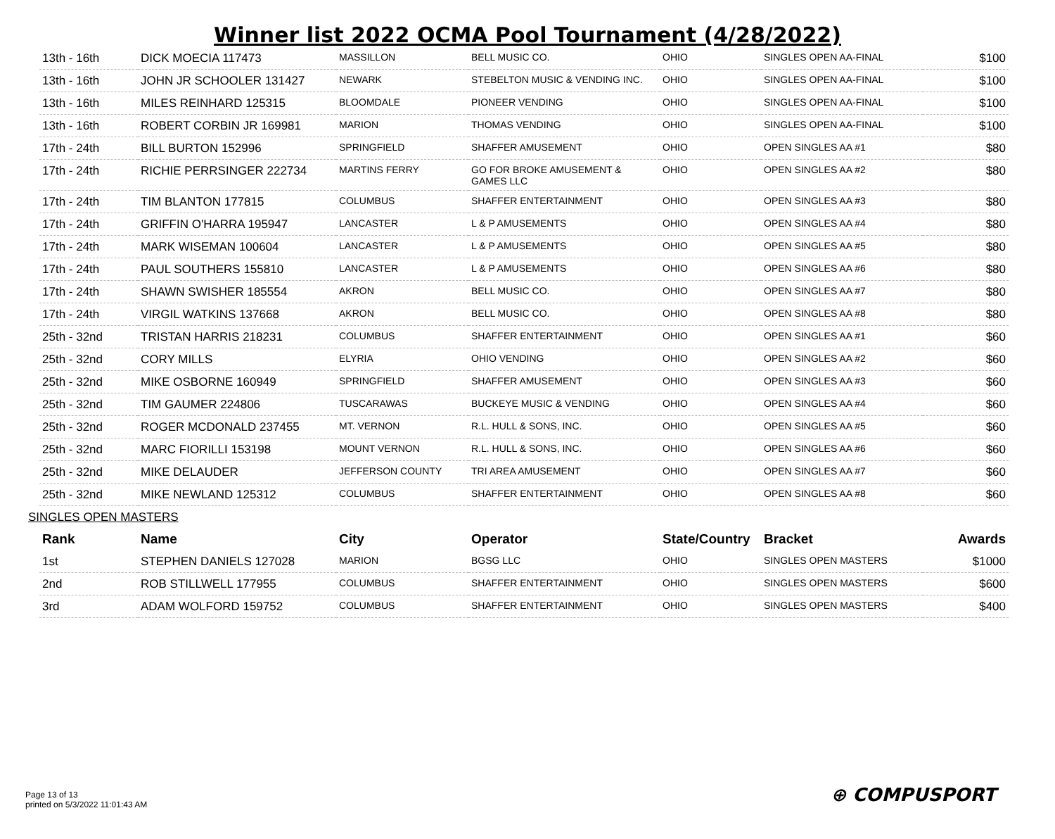Winner list 2022 OCMA Pool Tournament (4/28/2022)
| 13th - 16th | DICK MOECIA 117473 | MASSILLON | BELL MUSIC CO. | OHIO | SINGLES OPEN AA-FINAL | $100 |
| 13th - 16th | JOHN JR SCHOOLER 131427 | NEWARK | STEBELTON MUSIC & VENDING INC. | OHIO | SINGLES OPEN AA-FINAL | $100 |
| 13th - 16th | MILES REINHARD 125315 | BLOOMDALE | PIONEER VENDING | OHIO | SINGLES OPEN AA-FINAL | $100 |
| 13th - 16th | ROBERT CORBIN JR 169981 | MARION | THOMAS VENDING | OHIO | SINGLES OPEN AA-FINAL | $100 |
| 17th - 24th | BILL BURTON 152996 | SPRINGFIELD | SHAFFER AMUSEMENT | OHIO | OPEN SINGLES AA #1 | $80 |
| 17th - 24th | RICHIE PERRSINGER 222734 | MARTINS FERRY | GO FOR BROKE AMUSEMENT & GAMES LLC | OHIO | OPEN SINGLES AA #2 | $80 |
| 17th - 24th | TIM BLANTON 177815 | COLUMBUS | SHAFFER ENTERTAINMENT | OHIO | OPEN SINGLES AA #3 | $80 |
| 17th - 24th | GRIFFIN O'HARRA 195947 | LANCASTER | L & P AMUSEMENTS | OHIO | OPEN SINGLES AA #4 | $80 |
| 17th - 24th | MARK WISEMAN 100604 | LANCASTER | L & P AMUSEMENTS | OHIO | OPEN SINGLES AA #5 | $80 |
| 17th - 24th | PAUL SOUTHERS 155810 | LANCASTER | L & P AMUSEMENTS | OHIO | OPEN SINGLES AA #6 | $80 |
| 17th - 24th | SHAWN SWISHER 185554 | AKRON | BELL MUSIC CO. | OHIO | OPEN SINGLES AA #7 | $80 |
| 17th - 24th | VIRGIL WATKINS 137668 | AKRON | BELL MUSIC CO. | OHIO | OPEN SINGLES AA #8 | $80 |
| 25th - 32nd | TRISTAN HARRIS 218231 | COLUMBUS | SHAFFER ENTERTAINMENT | OHIO | OPEN SINGLES AA #1 | $60 |
| 25th - 32nd | CORY MILLS | ELYRIA | OHIO VENDING | OHIO | OPEN SINGLES AA #2 | $60 |
| 25th - 32nd | MIKE OSBORNE 160949 | SPRINGFIELD | SHAFFER AMUSEMENT | OHIO | OPEN SINGLES AA #3 | $60 |
| 25th - 32nd | TIM GAUMER 224806 | TUSCARAWAS | BUCKEYE MUSIC & VENDING | OHIO | OPEN SINGLES AA #4 | $60 |
| 25th - 32nd | ROGER MCDONALD 237455 | MT. VERNON | R.L. HULL & SONS, INC. | OHIO | OPEN SINGLES AA #5 | $60 |
| 25th - 32nd | MARC FIORILLI 153198 | MOUNT VERNON | R.L. HULL & SONS, INC. | OHIO | OPEN SINGLES AA #6 | $60 |
| 25th - 32nd | MIKE DELAUDER | JEFFERSON COUNTY | TRI AREA AMUSEMENT | OHIO | OPEN SINGLES AA #7 | $60 |
| 25th - 32nd | MIKE NEWLAND 125312 | COLUMBUS | SHAFFER ENTERTAINMENT | OHIO | OPEN SINGLES AA #8 | $60 |
SINGLES OPEN MASTERS
| Rank | Name | City | Operator | State/Country | Bracket | Awards |
| --- | --- | --- | --- | --- | --- | --- |
| 1st | STEPHEN DANIELS 127028 | MARION | BGSG LLC | OHIO | SINGLES OPEN MASTERS | $1000 |
| 2nd | ROB STILLWELL 177955 | COLUMBUS | SHAFFER ENTERTAINMENT | OHIO | SINGLES OPEN MASTERS | $600 |
| 3rd | ADAM WOLFORD 159752 | COLUMBUS | SHAFFER ENTERTAINMENT | OHIO | SINGLES OPEN MASTERS | $400 |
Page 13 of 13
printed on 5/3/2022 11:01:43 AM
⊕ COMPUSPORT